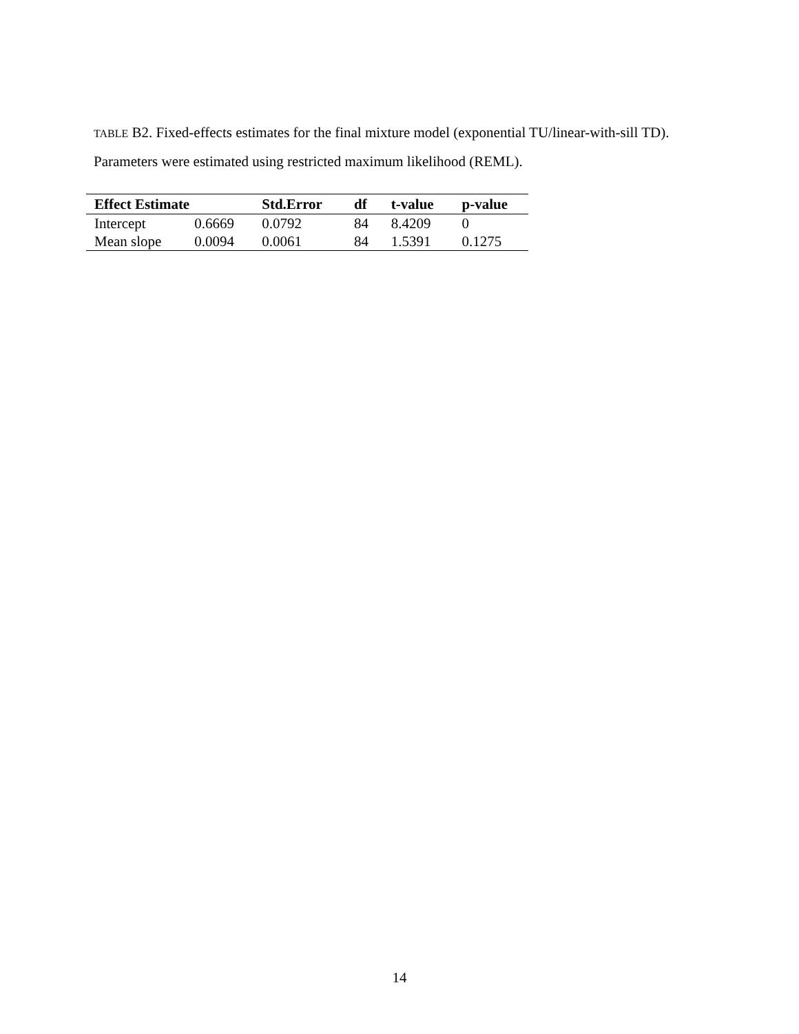TABLE B2. Fixed-effects estimates for the final mixture model (exponential TU/linear-with-sill TD). Parameters were estimated using restricted maximum likelihood (REML).
| Effect Estimate | | Std.Error | df | t-value | p-value |
| --- | --- | --- | --- | --- | --- |
| Intercept | 0.6669 | 0.0792 | 84 | 8.4209 | 0 |
| Mean slope | 0.0094 | 0.0061 | 84 | 1.5391 | 0.1275 |
14